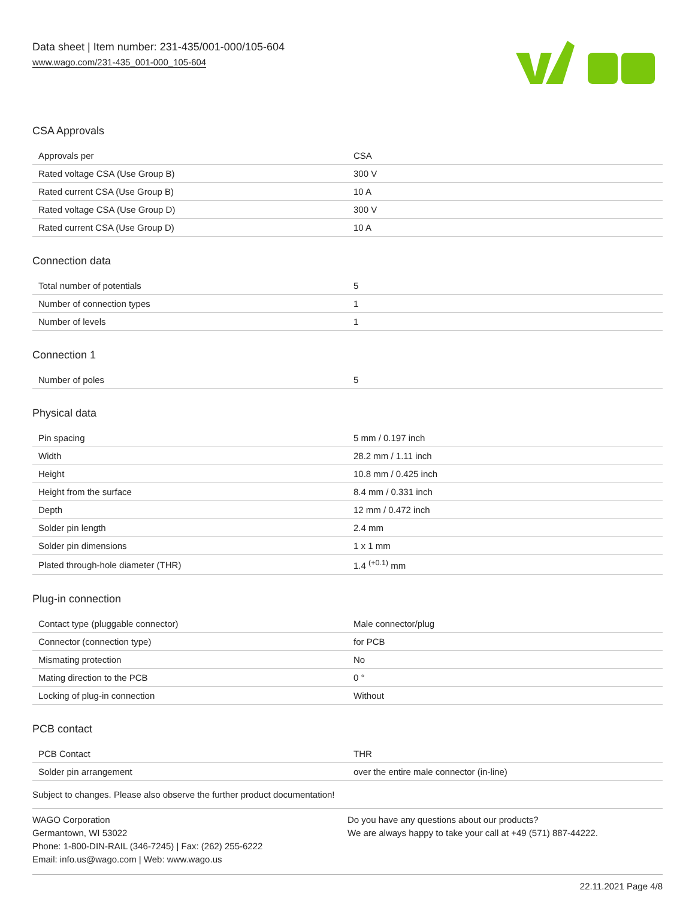Data sheet | Item number: 231-435/001-000/105-604
www.wago.com/231-435_001-000_105-604
CSA Approvals
| Approvals per | CSA |
| Rated voltage CSA (Use Group B) | 300 V |
| Rated current CSA (Use Group B) | 10 A |
| Rated voltage CSA (Use Group D) | 300 V |
| Rated current CSA (Use Group D) | 10 A |
Connection data
| Total number of potentials | 5 |
| Number of connection types | 1 |
| Number of levels | 1 |
Connection 1
| Number of poles | 5 |
Physical data
| Pin spacing | 5 mm / 0.197 inch |
| Width | 28.2 mm / 1.11 inch |
| Height | 10.8 mm / 0.425 inch |
| Height from the surface | 8.4 mm / 0.331 inch |
| Depth | 12 mm / 0.472 inch |
| Solder pin length | 2.4 mm |
| Solder pin dimensions | 1 x 1 mm |
| Plated through-hole diameter (THR) | 1.4 <sup>(+0.1)</sup> mm |
Plug-in connection
| Contact type (pluggable connector) | Male connector/plug |
| Connector (connection type) | for PCB |
| Mismating protection | No |
| Mating direction to the PCB | 0 ° |
| Locking of plug-in connection | Without |
PCB contact
| PCB Contact | THR |
| Solder pin arrangement | over the entire male connector (in-line) |
Subject to changes. Please also observe the further product documentation!
WAGO Corporation
Germantown, WI 53022
Phone: 1-800-DIN-RAIL (346-7245) | Fax: (262) 255-6222
Email: info.us@wago.com | Web: www.wago.us
Do you have any questions about our products?
We are always happy to take your call at +49 (571) 887-44222.
22.11.2021 Page 4/8